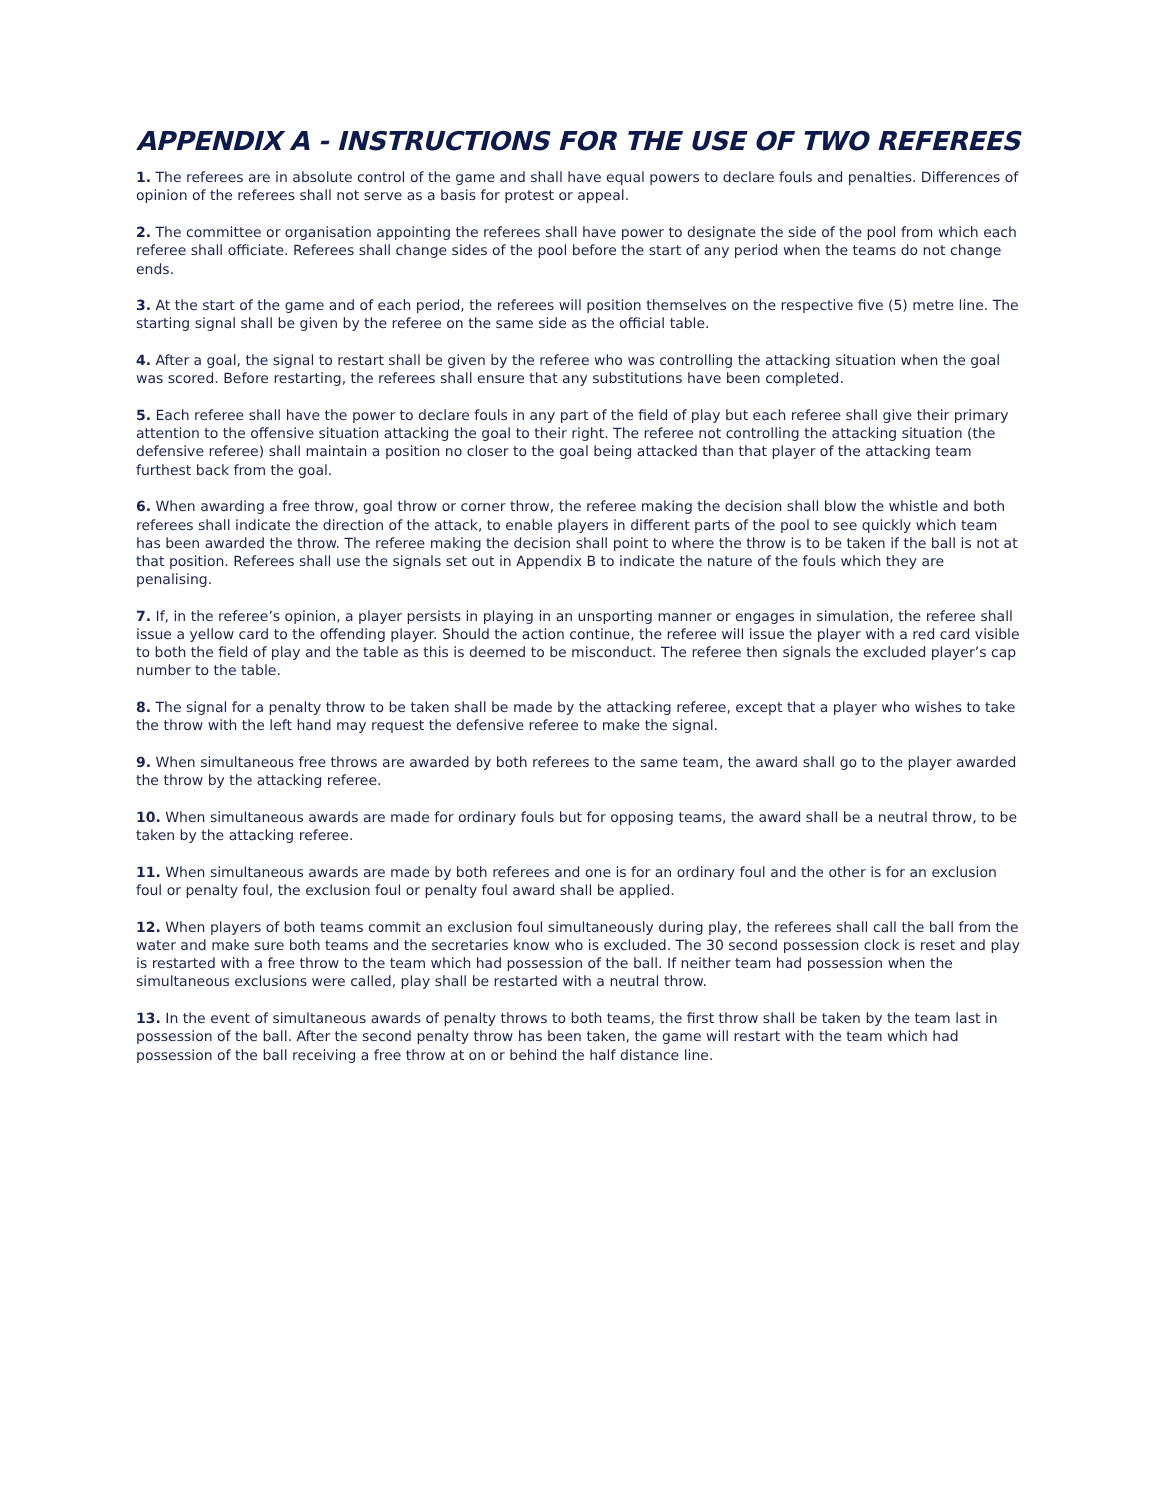APPENDIX A - INSTRUCTIONS FOR THE USE OF TWO REFEREES
1. The referees are in absolute control of the game and shall have equal powers to declare fouls and penalties. Differences of opinion of the referees shall not serve as a basis for protest or appeal.
2. The committee or organisation appointing the referees shall have power to designate the side of the pool from which each referee shall officiate. Referees shall change sides of the pool before the start of any period when the teams do not change ends.
3. At the start of the game and of each period, the referees will position themselves on the respective five (5) metre line. The starting signal shall be given by the referee on the same side as the official table.
4. After a goal, the signal to restart shall be given by the referee who was controlling the attacking situation when the goal was scored. Before restarting, the referees shall ensure that any substitutions have been completed.
5. Each referee shall have the power to declare fouls in any part of the field of play but each referee shall give their primary attention to the offensive situation attacking the goal to their right. The referee not controlling the attacking situation (the defensive referee) shall maintain a position no closer to the goal being attacked than that player of the attacking team furthest back from the goal.
6. When awarding a free throw, goal throw or corner throw, the referee making the decision shall blow the whistle and both referees shall indicate the direction of the attack, to enable players in different parts of the pool to see quickly which team has been awarded the throw. The referee making the decision shall point to where the throw is to be taken if the ball is not at that position. Referees shall use the signals set out in Appendix B to indicate the nature of the fouls which they are penalising.
7. If, in the referee’s opinion, a player persists in playing in an unsporting manner or engages in simulation, the referee shall issue a yellow card to the offending player. Should the action continue, the referee will issue the player with a red card visible to both the field of play and the table as this is deemed to be misconduct. The referee then signals the excluded player’s cap number to the table.
8. The signal for a penalty throw to be taken shall be made by the attacking referee, except that a player who wishes to take the throw with the left hand may request the defensive referee to make the signal.
9. When simultaneous free throws are awarded by both referees to the same team, the award shall go to the player awarded the throw by the attacking referee.
10. When simultaneous awards are made for ordinary fouls but for opposing teams, the award shall be a neutral throw, to be taken by the attacking referee.
11. When simultaneous awards are made by both referees and one is for an ordinary foul and the other is for an exclusion foul or penalty foul, the exclusion foul or penalty foul award shall be applied.
12. When players of both teams commit an exclusion foul simultaneously during play, the referees shall call the ball from the water and make sure both teams and the secretaries know who is excluded. The 30 second possession clock is reset and play is restarted with a free throw to the team which had possession of the ball. If neither team had possession when the simultaneous exclusions were called, play shall be restarted with a neutral throw.
13. In the event of simultaneous awards of penalty throws to both teams, the first throw shall be taken by the team last in possession of the ball. After the second penalty throw has been taken, the game will restart with the team which had possession of the ball receiving a free throw at on or behind the half distance line.